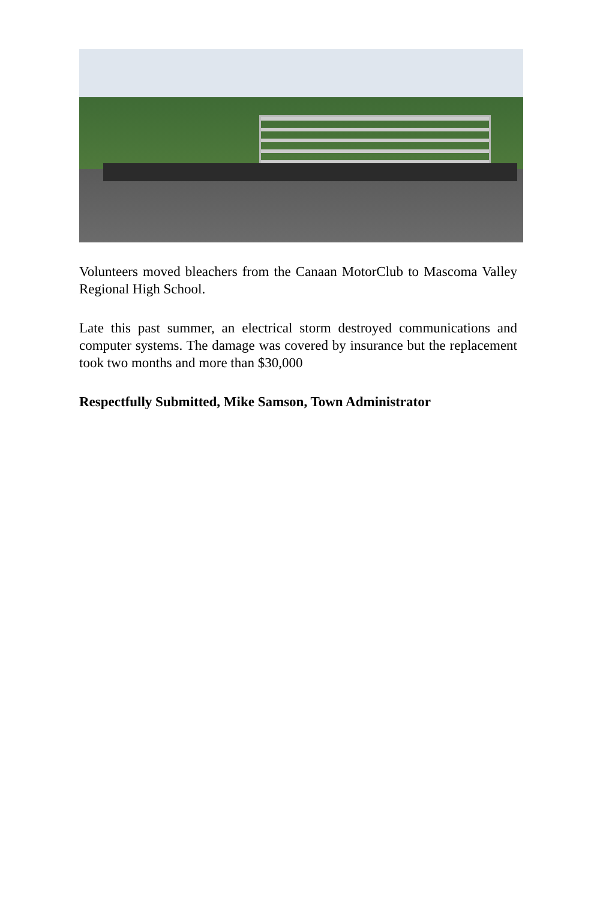Volunteers moved bleachers from the Canaan MotorClub to Mascoma Valley Regional High School.
Late this past summer, an electrical storm destroyed communications and computer systems. The damage was covered by insurance but the replacement took two months and more than $30,000
Respectfully Submitted, Mike Samson, Town Administrator